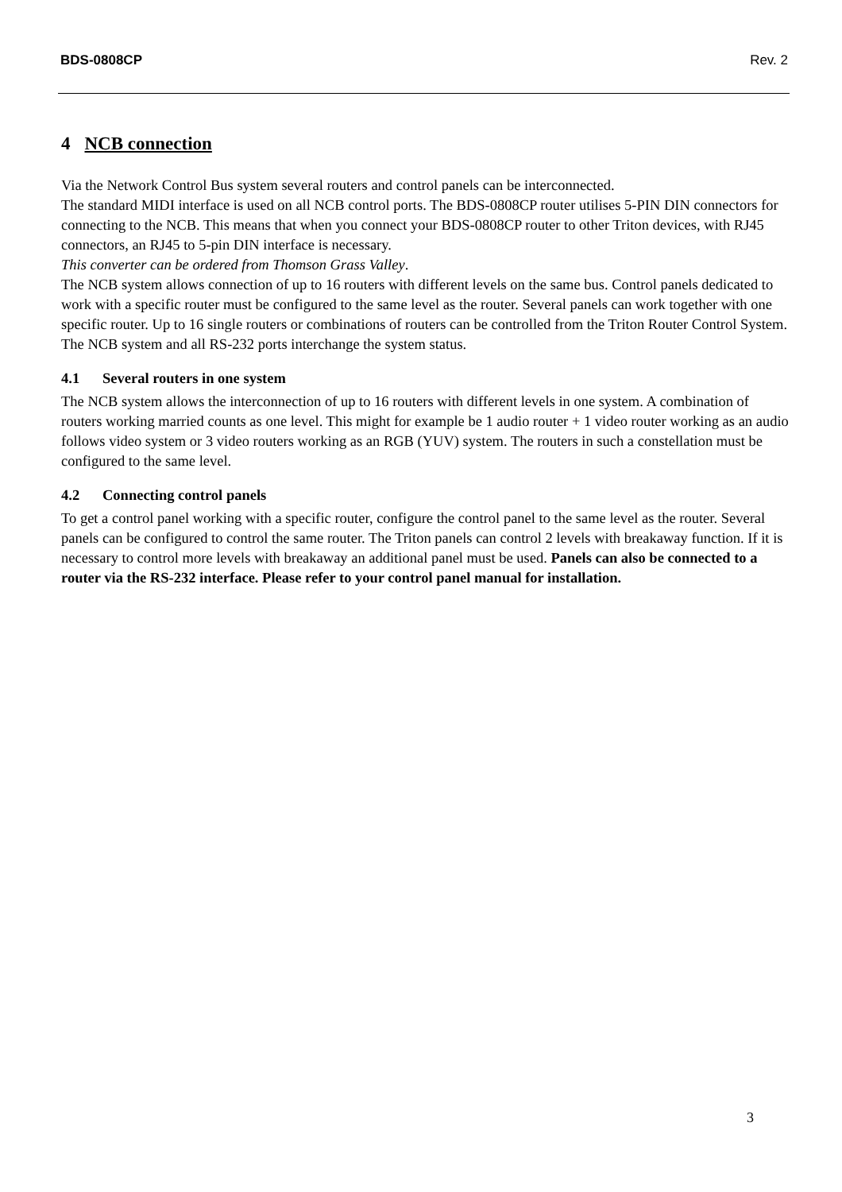BDS-0808CP Rev. 2
4 NCB connection
Via the Network Control Bus system several routers and control panels can be interconnected.
The standard MIDI interface is used on all NCB control ports. The BDS-0808CP router utilises 5-PIN DIN connectors for connecting to the NCB. This means that when you connect your BDS-0808CP router to other Triton devices, with RJ45 connectors, an RJ45 to 5-pin DIN interface is necessary.
This converter can be ordered from Thomson Grass Valley.
The NCB system allows connection of up to 16 routers with different levels on the same bus. Control panels dedicated to work with a specific router must be configured to the same level as the router. Several panels can work together with one specific router. Up to 16 single routers or combinations of routers can be controlled from the Triton Router Control System. The NCB system and all RS-232 ports interchange the system status.
4.1 Several routers in one system
The NCB system allows the interconnection of up to 16 routers with different levels in one system. A combination of routers working married counts as one level. This might for example be 1 audio router + 1 video router working as an audio follows video system or 3 video routers working as an RGB (YUV) system. The routers in such a constellation must be configured to the same level.
4.2 Connecting control panels
To get a control panel working with a specific router, configure the control panel to the same level as the router. Several panels can be configured to control the same router. The Triton panels can control 2 levels with breakaway function. If it is necessary to control more levels with breakaway an additional panel must be used. Panels can also be connected to a router via the RS-232 interface. Please refer to your control panel manual for installation.
3